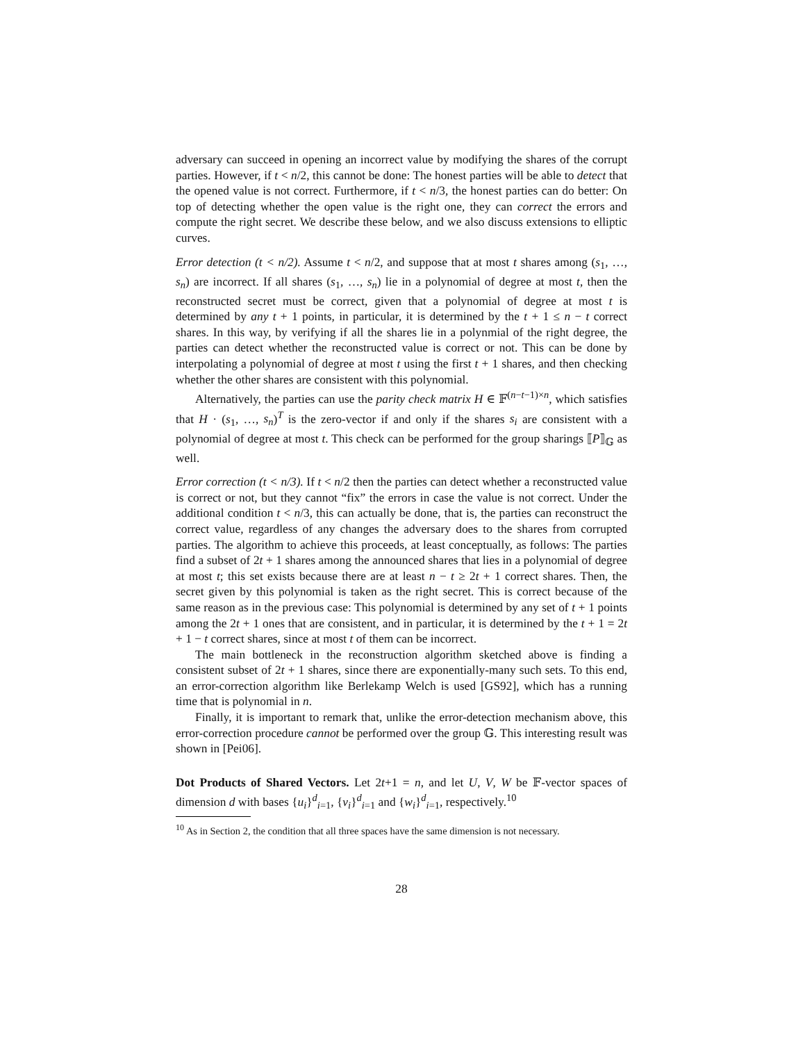adversary can succeed in opening an incorrect value by modifying the shares of the corrupt parties. However, if t < n/2, this cannot be done: The honest parties will be able to detect that the opened value is not correct. Furthermore, if t < n/3, the honest parties can do better: On top of detecting whether the open value is the right one, they can correct the errors and compute the right secret. We describe these below, and we also discuss extensions to elliptic curves.
Error detection (t < n/2). Assume t < n/2, and suppose that at most t shares among (s<sub>1</sub>, …, s<sub>n</sub>) are incorrect. If all shares (s<sub>1</sub>, …, s<sub>n</sub>) lie in a polynomial of degree at most t, then the reconstructed secret must be correct, given that a polynomial of degree at most t is determined by any t + 1 points, in particular, it is determined by the t + 1 ≤ n − t correct shares. In this way, by verifying if all the shares lie in a polynmial of the right degree, the parties can detect whether the reconstructed value is correct or not. This can be done by interpolating a polynomial of degree at most t using the first t + 1 shares, and then checking whether the other shares are consistent with this polynomial.
Alternatively, the parties can use the parity check matrix H ∈ 𝔽<sup>(n−t−1)×n</sup>, which satisfies that H · (s<sub>1</sub>, …, s<sub>n</sub>)<sup>T</sup> is the zero-vector if and only if the shares s<sub>i</sub> are consistent with a polynomial of degree at most t. This check can be performed for the group sharings ⟦P⟧<sub>𝔾</sub> as well.
Error correction (t < n/3). If t < n/2 then the parties can detect whether a reconstructed value is correct or not, but they cannot “fix” the errors in case the value is not correct. Under the additional condition t < n/3, this can actually be done, that is, the parties can reconstruct the correct value, regardless of any changes the adversary does to the shares from corrupted parties. The algorithm to achieve this proceeds, at least conceptually, as follows: The parties find a subset of 2t + 1 shares among the announced shares that lies in a polynomial of degree at most t; this set exists because there are at least n − t ≥ 2t + 1 correct shares. Then, the secret given by this polynomial is taken as the right secret. This is correct because of the same reason as in the previous case: This polynomial is determined by any set of t + 1 points among the 2t + 1 ones that are consistent, and in particular, it is determined by the t + 1 = 2t + 1 − t correct shares, since at most t of them can be incorrect.
The main bottleneck in the reconstruction algorithm sketched above is finding a consistent subset of 2t + 1 shares, since there are exponentially-many such sets. To this end, an error-correction algorithm like Berlekamp Welch is used [GS92], which has a running time that is polynomial in n.
Finally, it is important to remark that, unlike the error-detection mechanism above, this error-correction procedure cannot be performed over the group 𝔾. This interesting result was shown in [Pei06].
Dot Products of Shared Vectors. Let 2t+1 = n, and let U, V, W be 𝔽-vector spaces of dimension d with bases {u<sub>i</sub>}<sup>d</sup><sub>i=1</sub>, {v<sub>i</sub>}<sup>d</sup><sub>i=1</sub> and {w<sub>i</sub>}<sup>d</sup><sub>i=1</sub>, respectively.<sup>10</sup>
<sup>10</sup> As in Section 2, the condition that all three spaces have the same dimension is not necessary.
28